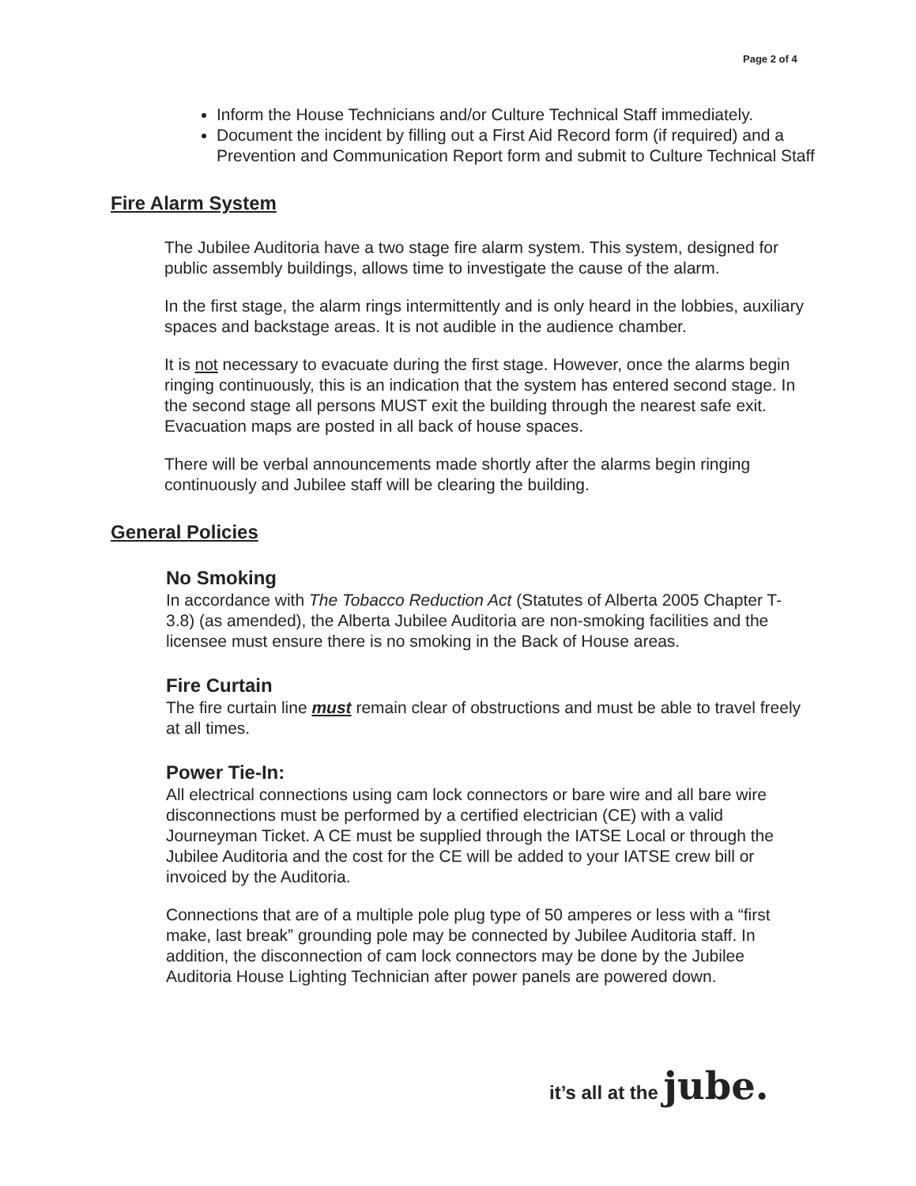Page 2 of 4
Inform the House Technicians and/or Culture Technical Staff immediately.
Document the incident by filling out a First Aid Record form (if required) and a Prevention and Communication Report form and submit to Culture Technical Staff
Fire Alarm System
The Jubilee Auditoria have a two stage fire alarm system. This system, designed for public assembly buildings, allows time to investigate the cause of the alarm.
In the first stage, the alarm rings intermittently and is only heard in the lobbies, auxiliary spaces and backstage areas. It is not audible in the audience chamber.
It is not necessary to evacuate during the first stage. However, once the alarms begin ringing continuously, this is an indication that the system has entered second stage. In the second stage all persons MUST exit the building through the nearest safe exit. Evacuation maps are posted in all back of house spaces.
There will be verbal announcements made shortly after the alarms begin ringing continuously and Jubilee staff will be clearing the building.
General Policies
No Smoking
In accordance with The Tobacco Reduction Act (Statutes of Alberta 2005 Chapter T-3.8) (as amended), the Alberta Jubilee Auditoria are non-smoking facilities and the licensee must ensure there is no smoking in the Back of House areas.
Fire Curtain
The fire curtain line must remain clear of obstructions and must be able to travel freely at all times.
Power Tie-In:
All electrical connections using cam lock connectors or bare wire and all bare wire disconnections must be performed by a certified electrician (CE) with a valid Journeyman Ticket. A CE must be supplied through the IATSE Local or through the Jubilee Auditoria and the cost for the CE will be added to your IATSE crew bill or invoiced by the Auditoria.
Connections that are of a multiple pole plug type of 50 amperes or less with a “first make, last break” grounding pole may be connected by Jubilee Auditoria staff. In addition, the disconnection of cam lock connectors may be done by the Jubilee Auditoria House Lighting Technician after power panels are powered down.
it’s all at the jube.